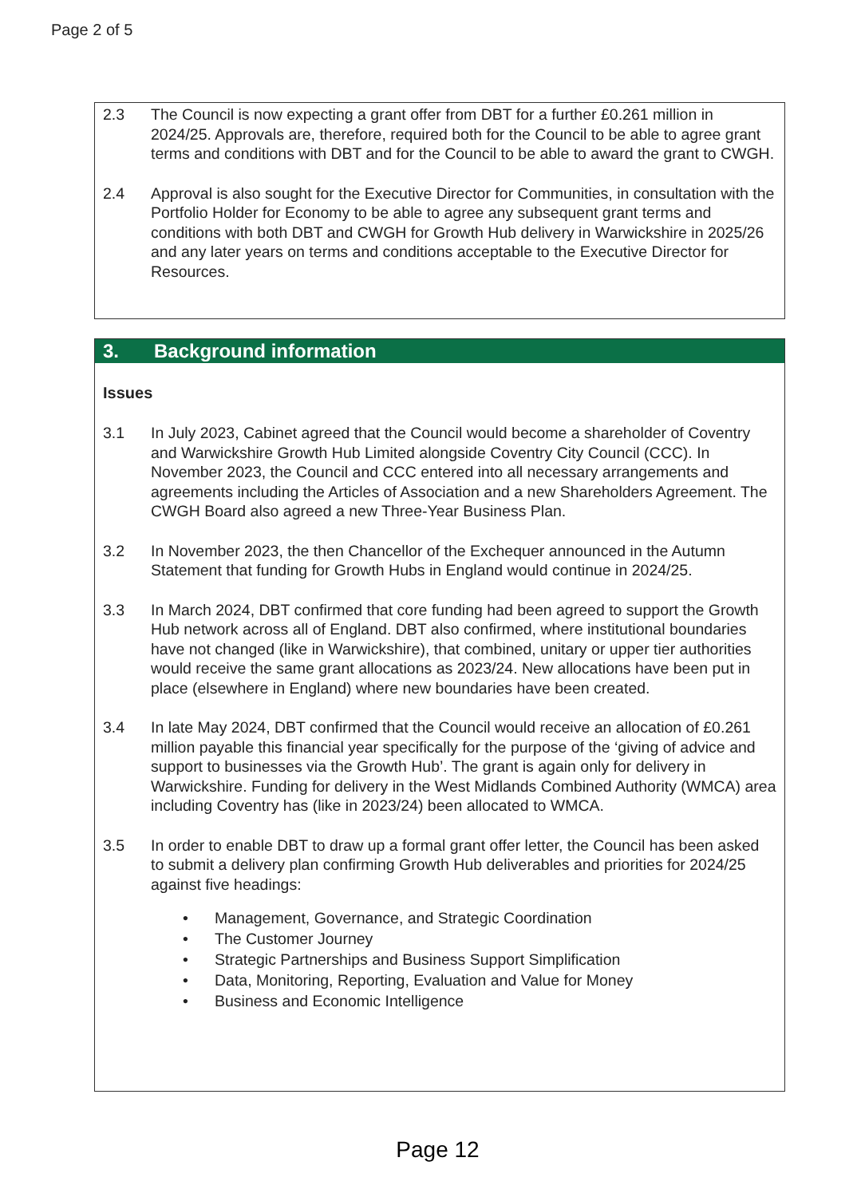Page 2 of 5
2.3 The Council is now expecting a grant offer from DBT for a further £0.261 million in 2024/25. Approvals are, therefore, required both for the Council to be able to agree grant terms and conditions with DBT and for the Council to be able to award the grant to CWGH.
2.4 Approval is also sought for the Executive Director for Communities, in consultation with the Portfolio Holder for Economy to be able to agree any subsequent grant terms and conditions with both DBT and CWGH for Growth Hub delivery in Warwickshire in 2025/26 and any later years on terms and conditions acceptable to the Executive Director for Resources.
3. Background information
Issues
3.1 In July 2023, Cabinet agreed that the Council would become a shareholder of Coventry and Warwickshire Growth Hub Limited alongside Coventry City Council (CCC). In November 2023, the Council and CCC entered into all necessary arrangements and agreements including the Articles of Association and a new Shareholders Agreement. The CWGH Board also agreed a new Three-Year Business Plan.
3.2 In November 2023, the then Chancellor of the Exchequer announced in the Autumn Statement that funding for Growth Hubs in England would continue in 2024/25.
3.3 In March 2024, DBT confirmed that core funding had been agreed to support the Growth Hub network across all of England. DBT also confirmed, where institutional boundaries have not changed (like in Warwickshire), that combined, unitary or upper tier authorities would receive the same grant allocations as 2023/24. New allocations have been put in place (elsewhere in England) where new boundaries have been created.
3.4 In late May 2024, DBT confirmed that the Council would receive an allocation of £0.261 million payable this financial year specifically for the purpose of the ‘giving of advice and support to businesses via the Growth Hub’. The grant is again only for delivery in Warwickshire. Funding for delivery in the West Midlands Combined Authority (WMCA) area including Coventry has (like in 2023/24) been allocated to WMCA.
3.5 In order to enable DBT to draw up a formal grant offer letter, the Council has been asked to submit a delivery plan confirming Growth Hub deliverables and priorities for 2024/25 against five headings:
• Management, Governance, and Strategic Coordination
• The Customer Journey
• Strategic Partnerships and Business Support Simplification
• Data, Monitoring, Reporting, Evaluation and Value for Money
• Business and Economic Intelligence
Page 12